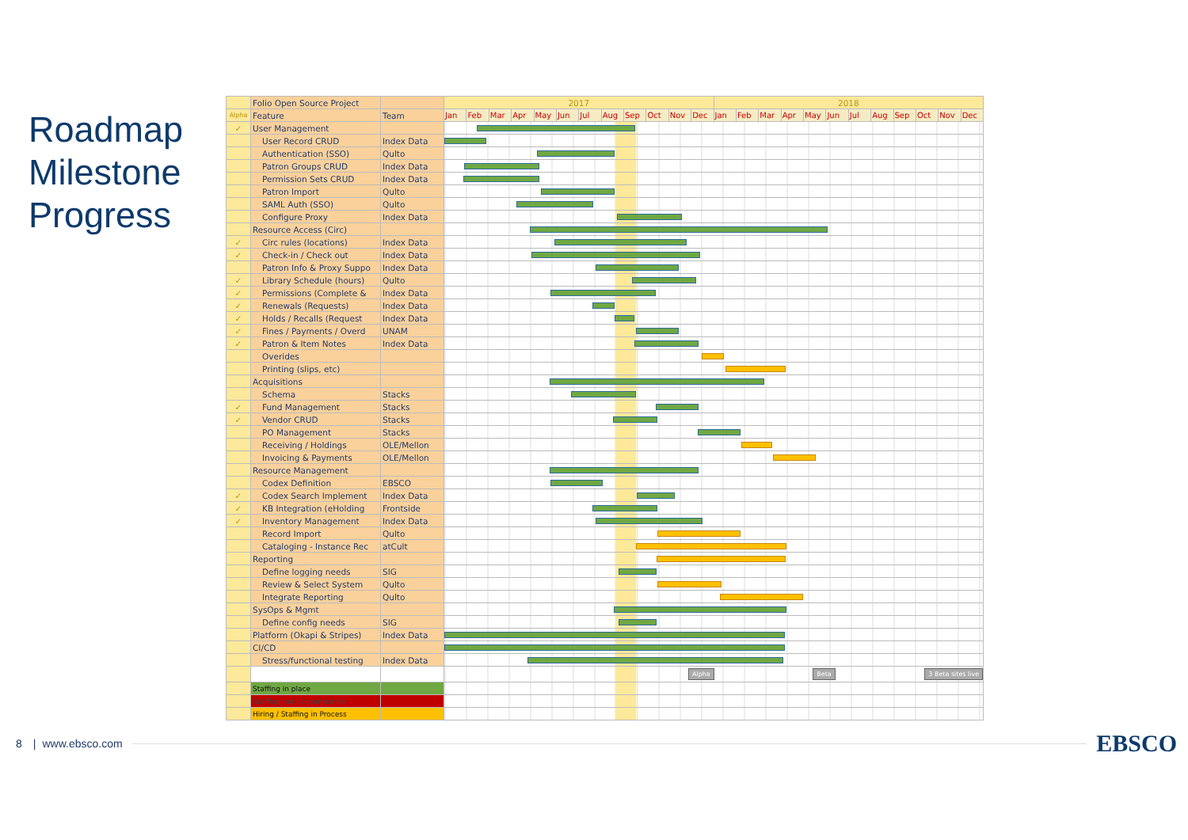Roadmap Milestone Progress
| | Folio Open Source Project | | 2017 | | | | | | | | | | | | 2018 | | | | | | | | | | | |
| Alpha | Feature | Team | Jan | Feb | Mar | Apr | May | Jun | Jul | Aug | Sep | Oct | Nov | Dec | Jan | Feb | Mar | Apr | May | Jun | Jul | Aug | Sep | Oct | Nov | Dec |
| ✓ | User Management | | | | | | | | | | | | | | | | | | | | | | | | | |
| | User Record CRUD | Index Data | | | | | | | | | | | | | | | | | | | | | | | | |
| | Authentication (SSO) | Qulto | | | | | | | | | | | | | | | | | | | | | | | | |
| | Patron Groups CRUD | Index Data | | | | | | | | | | | | | | | | | | | | | | | | |
| | Permission Sets CRUD | Index Data | | | | | | | | | | | | | | | | | | | | | | | | |
| | Patron Import | Qulto | | | | | | | | | | | | | | | | | | | | | | | | |
| | SAML Auth (SSO) | Qulto | | | | | | | | | | | | | | | | | | | | | | | | |
| | Configure Proxy | Index Data | | | | | | | | | | | | | | | | | | | | | | | | |
| | Resource Access (Circ) | | | | | | | | | | | | | | | | | | | | | | | | | |
| ✓ | Circ rules (locations) | Index Data | | | | | | | | | | | | | | | | | | | | | | | | |
| ✓ | Check-in / Check out | Index Data | | | | | | | | | | | | | | | | | | | | | | | | |
| | Patron Info & Proxy Suppo | Index Data | | | | | | | | | | | | | | | | | | | | | | | | |
| ✓ | Library Schedule (hours) | Qulto | | | | | | | | | | | | | | | | | | | | | | | | |
| ✓ | Permissions (Complete & | Index Data | | | | | | | | | | | | | | | | | | | | | | | | |
| ✓ | Renewals (Requests) | Index Data | | | | | | | | | | | | | | | | | | | | | | | | |
| ✓ | Holds / Recalls (Request | Index Data | | | | | | | | | | | | | | | | | | | | | | | | |
| ✓ | Fines / Payments / Overd | UNAM | | | | | | | | | | | | | | | | | | | | | | | | |
| ✓ | Patron & Item Notes | Index Data | | | | | | | | | | | | | | | | | | | | | | | | |
| | Overides | | | | | | | | | | | | | | | | | | | | | | | | | |
| | Printing (slips, etc) | | | | | | | | | | | | | | | | | | | | | | | | | |
| | Acquisitions | | | | | | | | | | | | | | | | | | | | | | | | | |
| | Schema | Stacks | | | | | | | | | | | | | | | | | | | | | | | | |
| ✓ | Fund Management | Stacks | | | | | | | | | | | | | | | | | | | | | | | | |
| ✓ | Vendor CRUD | Stacks | | | | | | | | | | | | | | | | | | | | | | | | |
| | PO Management | Stacks | | | | | | | | | | | | | | | | | | | | | | | | |
| | Receiving / Holdings | OLE/Mellon | | | | | | | | | | | | | | | | | | | | | | | | |
| | Invoicing & Payments | OLE/Mellon | | | | | | | | | | | | | | | | | | | | | | | | |
| | Resource Management | | | | | | | | | | | | | | | | | | | | | | | | | |
| | Codex Definition | EBSCO | | | | | | | | | | | | | | | | | | | | | | | | |
| ✓ | Codex Search Implement | Index Data | | | | | | | | | | | | | | | | | | | | | | | | |
| ✓ | KB Integration (eHolding | Frontside | | | | | | | | | | | | | | | | | | | | | | | | |
| ✓ | Inventory Management | Index Data | | | | | | | | | | | | | | | | | | | | | | | | |
| | Record Import | Qulto | | | | | | | | | | | | | | | | | | | | | | | | |
| | Cataloging - Instance Rec | atCult | | | | | | | | | | | | | | | | | | | | | | | | |
| | Reporting | | | | | | | | | | | | | | | | | | | | | | | | | |
| | Define logging needs | SIG | | | | | | | | | | | | | | | | | | | | | | | | |
| | Review & Select System | Qulto | | | | | | | | | | | | | | | | | | | | | | | | |
| | Integrate Reporting | Qulto | | | | | | | | | | | | | | | | | | | | | | | | |
| | SysOps & Mgmt | | | | | | | | | | | | | | | | | | | | | | | | | |
| | Define config needs | SIG | | | | | | | | | | | | | | | | | | | | | | | | |
| | Platform (Okapi & Stripes) | Index Data | | | | | | | | | | | | | | | | | | | | | | | | |
| | CI/CD | | | | | | | | | | | | | | | | | | | | | | | | | |
| | Stress/functional testing | Index Data | | | | | | | | | | | | | | | | | | | | | | | | |
| | | | Alpha Beta 3 Beta sites live | | | | | | | | | | | | | | | | | | | | | | | |
| | Staffing in place | | | | | | | | | | | | | | | | | | | | | | | | | |
| | Staffing not accounted for | | | | | | | | | | | | | | | | | | | | | | | | | |
| | Hiring / Staffing in Process | | | | | | | | | | | | | | | | | | | | | | | | | |
8 | www.ebsco.com EBSCO